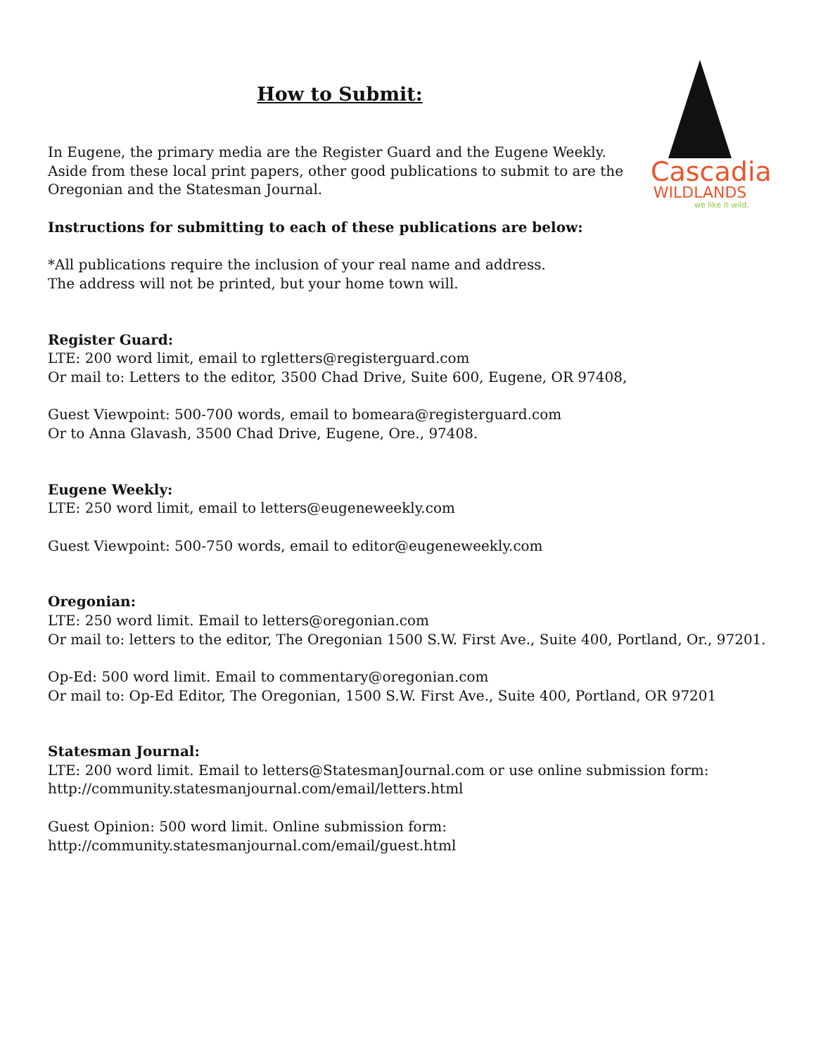Cascadia
WILDLANDS
we like it wild.
How to Submit:
In Eugene, the primary media are the Register Guard and the Eugene Weekly.
Aside from these local print papers, other good publications to submit to are the
Oregonian and the Statesman Journal.
Instructions for submitting to each of these publications are below:
*All publications require the inclusion of your real name and address.
The address will not be printed, but your home town will.
Register Guard:
LTE: 200 word limit, email to rgletters@registerguard.com
Or mail to: Letters to the editor, 3500 Chad Drive, Suite 600, Eugene, OR 97408,
Guest Viewpoint: 500-700 words, email to bomeara@registerguard.com
Or to Anna Glavash, 3500 Chad Drive, Eugene, Ore., 97408.
Eugene Weekly:
LTE: 250 word limit, email to letters@eugeneweekly.com
Guest Viewpoint: 500-750 words, email to editor@eugeneweekly.com
Oregonian:
LTE: 250 word limit. Email to letters@oregonian.com
Or mail to: letters to the editor, The Oregonian 1500 S.W. First Ave., Suite 400, Portland, Or., 97201.
Op-Ed: 500 word limit. Email to commentary@oregonian.com
Or mail to: Op-Ed Editor, The Oregonian, 1500 S.W. First Ave., Suite 400, Portland, OR 97201
Statesman Journal:
LTE: 200 word limit. Email to letters@StatesmanJournal.com or use online submission form:
http://community.statesmanjournal.com/email/letters.html
Guest Opinion: 500 word limit. Online submission form:
http://community.statesmanjournal.com/email/guest.html